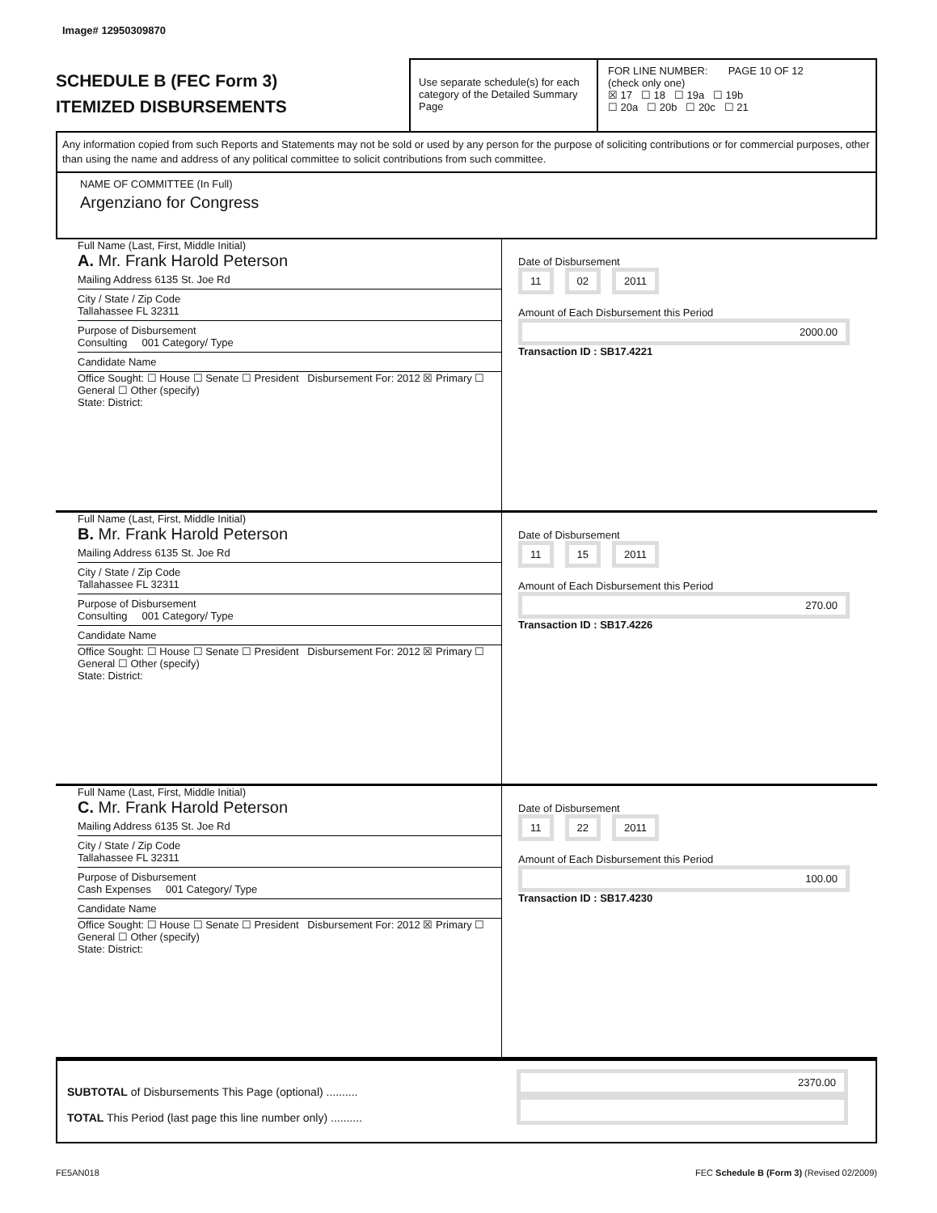Image# 12950309870
SCHEDULE B (FEC Form 3)
ITEMIZED DISBURSEMENTS
Use separate schedule(s) for each category of the Detailed Summary Page
FOR LINE NUMBER: PAGE 10 OF 12
(check only one)
☒ 17 ☐ 18 ☐ 19a ☐ 19b
☐ 20a ☐ 20b ☐ 20c ☐ 21
Any information copied from such Reports and Statements may not be sold or used by any person for the purpose of soliciting contributions or for commercial purposes, other than using the name and address of any political committee to solicit contributions from such committee.
NAME OF COMMITTEE (In Full)
Argenziano for Congress
Full Name (Last, First, Middle Initial)
A. Mr. Frank Harold Peterson
Mailing Address 6135 St. Joe Rd
City / State / Zip Code
Tallahassee FL 32311
Purpose of Disbursement
Consulting 001 Category/ Type
Candidate Name
Office Sought: ☐ House ☐ Senate ☐ President Disbursement For: 2012 ☒ Primary ☐ General ☐ Other (specify)
State: District:
Date of Disbursement
11 02 2011
Amount of Each Disbursement this Period
2000.00
Transaction ID : SB17.4221
Full Name (Last, First, Middle Initial)
B. Mr. Frank Harold Peterson
Mailing Address 6135 St. Joe Rd
City / State / Zip Code
Tallahassee FL 32311
Purpose of Disbursement
Consulting 001 Category/ Type
Candidate Name
Office Sought: ☐ House ☐ Senate ☐ President Disbursement For: 2012 ☒ Primary ☐ General ☐ Other (specify)
State: District:
Date of Disbursement
11 15 2011
Amount of Each Disbursement this Period
270.00
Transaction ID : SB17.4226
Full Name (Last, First, Middle Initial)
C. Mr. Frank Harold Peterson
Mailing Address 6135 St. Joe Rd
City / State / Zip Code
Tallahassee FL 32311
Purpose of Disbursement
Cash Expenses 001 Category/ Type
Candidate Name
Office Sought: ☐ House ☐ Senate ☐ President Disbursement For: 2012 ☒ Primary ☐ General ☐ Other (specify)
State: District:
Date of Disbursement
11 22 2011
Amount of Each Disbursement this Period
100.00
Transaction ID : SB17.4230
SUBTOTAL of Disbursements This Page (optional) ..........
TOTAL This Period (last page this line number only) ..........
2370.00
FE5AN018 FEC Schedule B (Form 3) (Revised 02/2009)